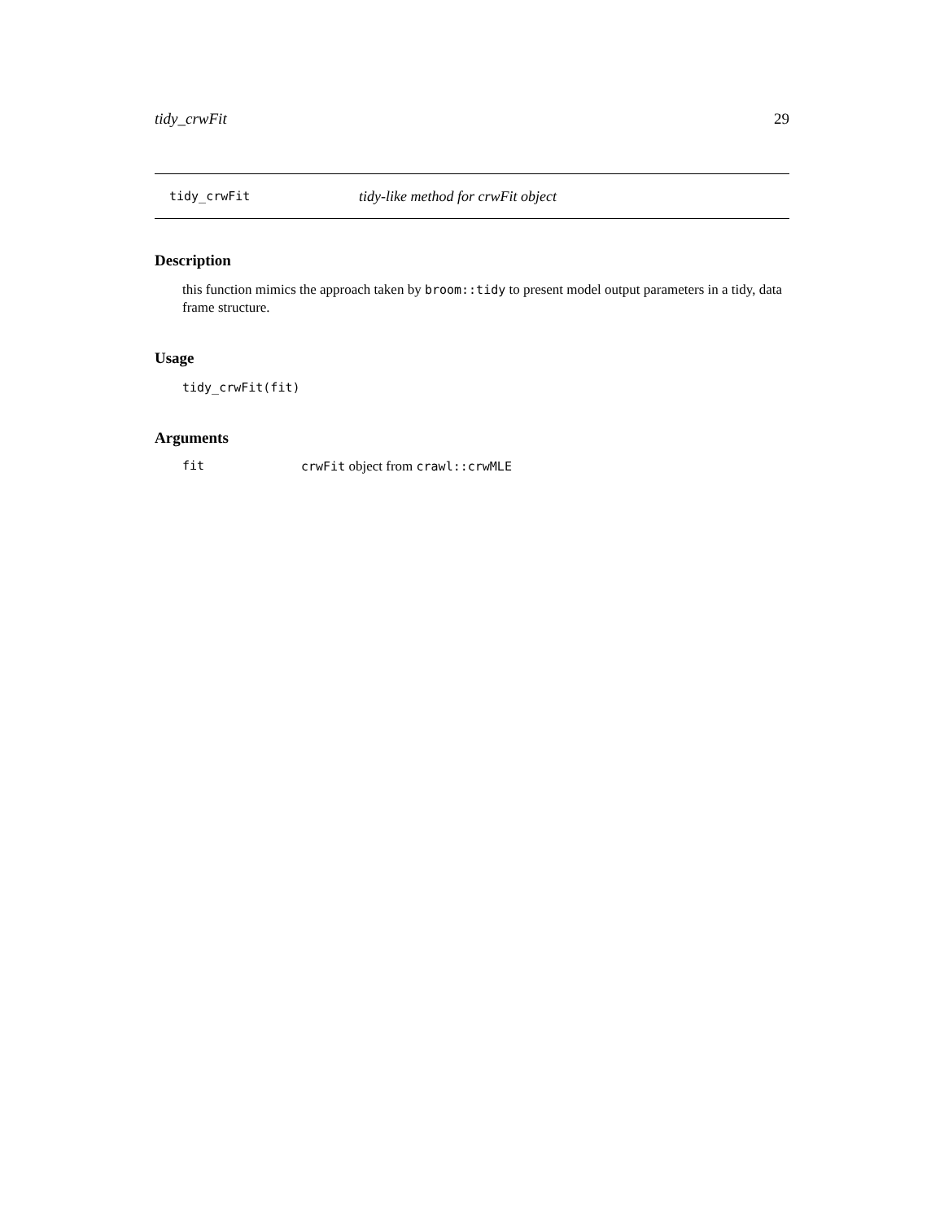tidy_crwFit 29
tidy_crwFit tidy-like method for crwFit object
Description
this function mimics the approach taken by broom::tidy to present model output parameters in a tidy, data frame structure.
Usage
tidy_crwFit(fit)
Arguments
fit crwFit object from crawl::crwMLE